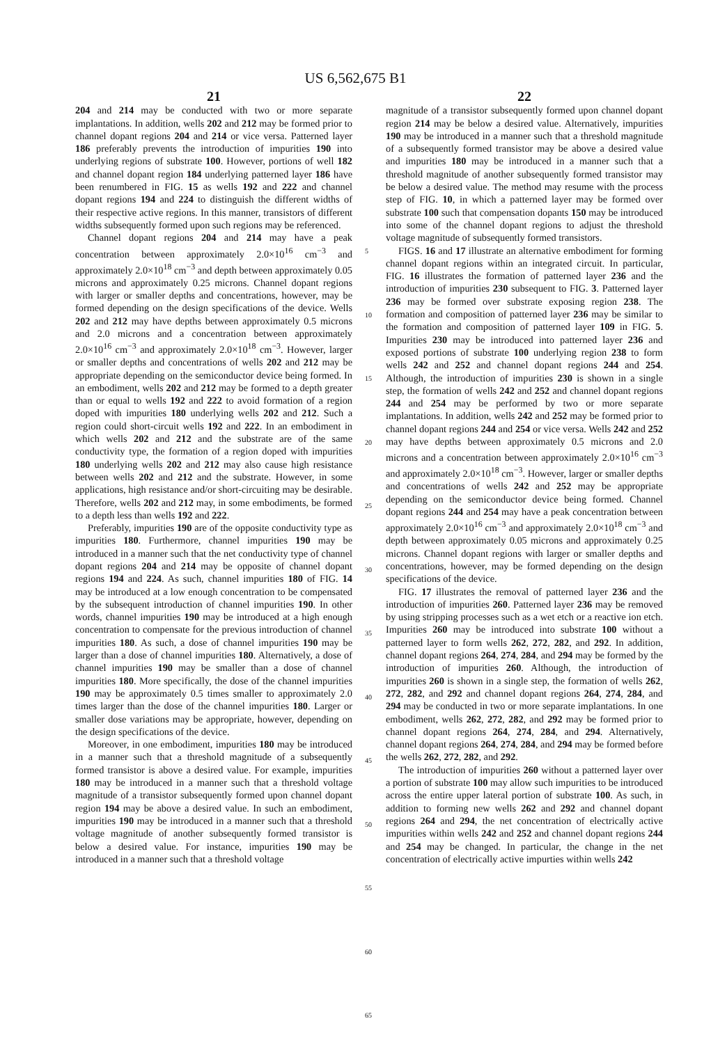US 6,562,675 B1
21
204 and 214 may be conducted with two or more separate implantations. In addition, wells 202 and 212 may be formed prior to channel dopant regions 204 and 214 or vice versa. Patterned layer 186 preferably prevents the introduction of impurities 190 into underlying regions of substrate 100. However, portions of well 182 and channel dopant region 184 underlying patterned layer 186 have been renumbered in FIG. 15 as wells 192 and 222 and channel dopant regions 194 and 224 to distinguish the different widths of their respective active regions. In this manner, transistors of different widths subsequently formed upon such regions may be referenced.
Channel dopant regions 204 and 214 may have a peak concentration between approximately 2.0×10<sup>16</sup> cm<sup>−3</sup> and approximately 2.0×10<sup>18</sup> cm<sup>−3</sup> and depth between approximately 0.05 microns and approximately 0.25 microns. Channel dopant regions with larger or smaller depths and concentrations, however, may be formed depending on the design specifications of the device. Wells 202 and 212 may have depths between approximately 0.5 microns and 2.0 microns and a concentration between approximately 2.0×10<sup>16</sup> cm<sup>−3</sup> and approximately 2.0×10<sup>18</sup> cm<sup>−3</sup>. However, larger or smaller depths and concentrations of wells 202 and 212 may be appropriate depending on the semiconductor device being formed. In an embodiment, wells 202 and 212 may be formed to a depth greater than or equal to wells 192 and 222 to avoid formation of a region doped with impurities 180 underlying wells 202 and 212. Such a region could short-circuit wells 192 and 222. In an embodiment in which wells 202 and 212 and the substrate are of the same conductivity type, the formation of a region doped with impurities 180 underlying wells 202 and 212 may also cause high resistance between wells 202 and 212 and the substrate. However, in some applications, high resistance and/or short-circuiting may be desirable. Therefore, wells 202 and 212 may, in some embodiments, be formed to a depth less than wells 192 and 222.
Preferably, impurities 190 are of the opposite conductivity type as impurities 180. Furthermore, channel impurities 190 may be introduced in a manner such that the net conductivity type of channel dopant regions 204 and 214 may be opposite of channel dopant regions 194 and 224. As such, channel impurities 180 of FIG. 14 may be introduced at a low enough concentration to be compensated by the subsequent introduction of channel impurities 190. In other words, channel impurities 190 may be introduced at a high enough concentration to compensate for the previous introduction of channel impurities 180. As such, a dose of channel impurities 190 may be larger than a dose of channel impurities 180. Alternatively, a dose of channel impurities 190 may be smaller than a dose of channel impurities 180. More specifically, the dose of the channel impurities 190 may be approximately 0.5 times smaller to approximately 2.0 times larger than the dose of the channel impurities 180. Larger or smaller dose variations may be appropriate, however, depending on the design specifications of the device.
Moreover, in one embodiment, impurities 180 may be introduced in a manner such that a threshold magnitude of a subsequently formed transistor is above a desired value. For example, impurities 180 may be introduced in a manner such that a threshold voltage magnitude of a transistor subsequently formed upon channel dopant region 194 may be above a desired value. In such an embodiment, impurities 190 may be introduced in a manner such that a threshold voltage magnitude of another subsequently formed transistor is below a desired value. For instance, impurities 190 may be introduced in a manner such that a threshold voltage
5
10
15
20
25
30
35
40
45
50
55
60
65
22
magnitude of a transistor subsequently formed upon channel dopant region 214 may be below a desired value. Alternatively, impurities 190 may be introduced in a manner such that a threshold magnitude of a subsequently formed transistor may be above a desired value and impurities 180 may be introduced in a manner such that a threshold magnitude of another subsequently formed transistor may be below a desired value. The method may resume with the process step of FIG. 10, in which a patterned layer may be formed over substrate 100 such that compensation dopants 150 may be introduced into some of the channel dopant regions to adjust the threshold voltage magnitude of subsequently formed transistors.
FIGS. 16 and 17 illustrate an alternative embodiment for forming channel dopant regions within an integrated circuit. In particular, FIG. 16 illustrates the formation of patterned layer 236 and the introduction of impurities 230 subsequent to FIG. 3. Patterned layer 236 may be formed over substrate exposing region 238. The formation and composition of patterned layer 236 may be similar to the formation and composition of patterned layer 109 in FIG. 5. Impurities 230 may be introduced into patterned layer 236 and exposed portions of substrate 100 underlying region 238 to form wells 242 and 252 and channel dopant regions 244 and 254. Although, the introduction of impurities 230 is shown in a single step, the formation of wells 242 and 252 and channel dopant regions 244 and 254 may be performed by two or more separate implantations. In addition, wells 242 and 252 may be formed prior to channel dopant regions 244 and 254 or vice versa. Wells 242 and 252 may have depths between approximately 0.5 microns and 2.0 microns and a concentration between approximately 2.0×10<sup>16</sup> cm<sup>−3</sup> and approximately 2.0×10<sup>18</sup> cm<sup>−3</sup>. However, larger or smaller depths and concentrations of wells 242 and 252 may be appropriate depending on the semiconductor device being formed. Channel dopant regions 244 and 254 may have a peak concentration between approximately 2.0×10<sup>16</sup> cm<sup>−3</sup> and approximately 2.0×10<sup>18</sup> cm<sup>−3</sup> and depth between approximately 0.05 microns and approximately 0.25 microns. Channel dopant regions with larger or smaller depths and concentrations, however, may be formed depending on the design specifications of the device.
FIG. 17 illustrates the removal of patterned layer 236 and the introduction of impurities 260. Patterned layer 236 may be removed by using stripping processes such as a wet etch or a reactive ion etch. Impurities 260 may be introduced into substrate 100 without a patterned layer to form wells 262, 272, 282, and 292. In addition, channel dopant regions 264, 274, 284, and 294 may be formed by the introduction of impurities 260. Although, the introduction of impurities 260 is shown in a single step, the formation of wells 262, 272, 282, and 292 and channel dopant regions 264, 274, 284, and 294 may be conducted in two or more separate implantations. In one embodiment, wells 262, 272, 282, and 292 may be formed prior to channel dopant regions 264, 274, 284, and 294. Alternatively, channel dopant regions 264, 274, 284, and 294 may be formed before the wells 262, 272, 282, and 292.
The introduction of impurities 260 without a patterned layer over a portion of substrate 100 may allow such impurities to be introduced across the entire upper lateral portion of substrate 100. As such, in addition to forming new wells 262 and 292 and channel dopant regions 264 and 294, the net concentration of electrically active impurities within wells 242 and 252 and channel dopant regions 244 and 254 may be changed. In particular, the change in the net concentration of electrically active impurties within wells 242